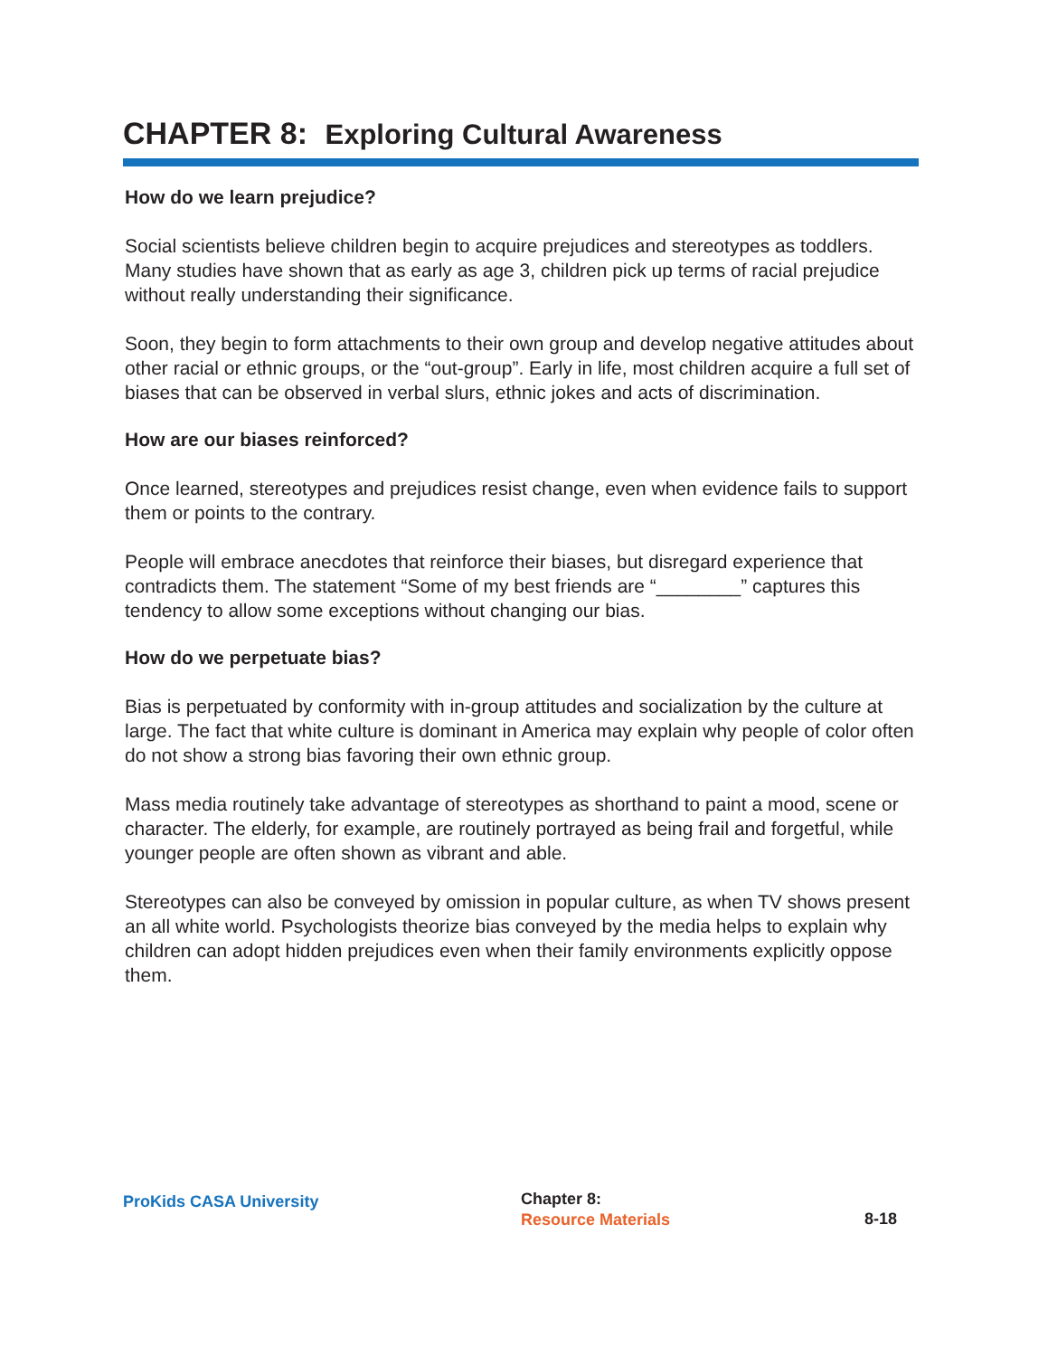CHAPTER 8: Exploring Cultural Awareness
How do we learn prejudice?
Social scientists believe children begin to acquire prejudices and stereotypes as toddlers. Many studies have shown that as early as age 3, children pick up terms of racial prejudice without really understanding their significance.
Soon, they begin to form attachments to their own group and develop negative attitudes about other racial or ethnic groups, or the “out-group”. Early in life, most children acquire a full set of biases that can be observed in verbal slurs, ethnic jokes and acts of discrimination.
How are our biases reinforced?
Once learned, stereotypes and prejudices resist change, even when evidence fails to support them or points to the contrary.
People will embrace anecdotes that reinforce their biases, but disregard experience that contradicts them. The statement “Some of my best friends are “________” captures this tendency to allow some exceptions without changing our bias.
How do we perpetuate bias?
Bias is perpetuated by conformity with in-group attitudes and socialization by the culture at large. The fact that white culture is dominant in America may explain why people of color often do not show a strong bias favoring their own ethnic group.
Mass media routinely take advantage of stereotypes as shorthand to paint a mood, scene or character. The elderly, for example, are routinely portrayed as being frail and forgetful, while younger people are often shown as vibrant and able.
Stereotypes can also be conveyed by omission in popular culture, as when TV shows present an all white world. Psychologists theorize bias conveyed by the media helps to explain why children can adopt hidden prejudices even when their family environments explicitly oppose them.
ProKids CASA University
Chapter 8:
Resource Materials
8-18